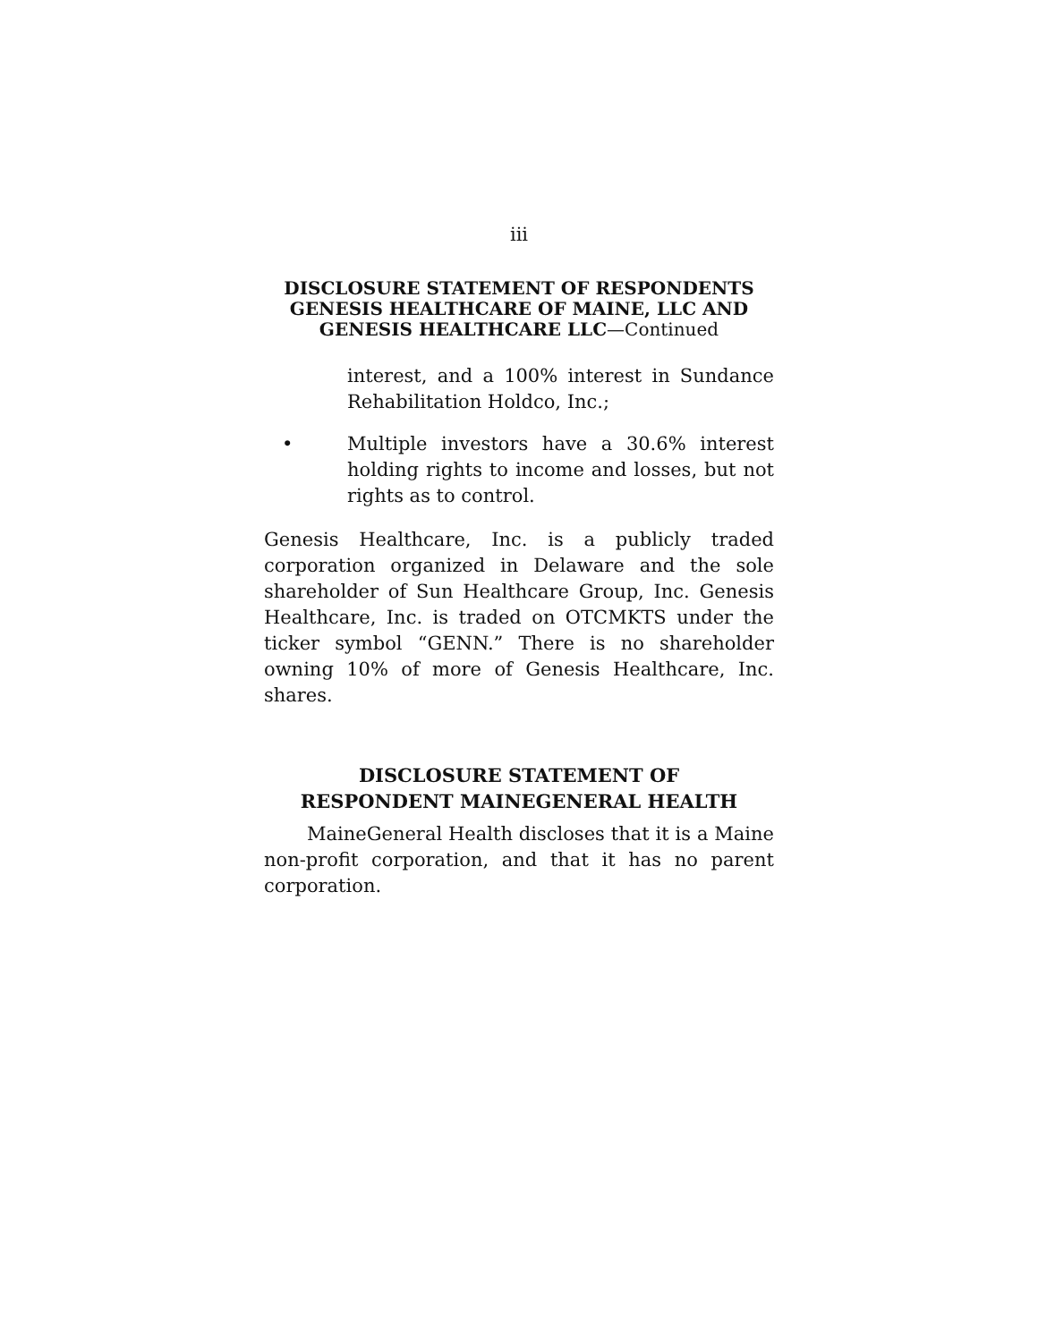iii
DISCLOSURE STATEMENT OF RESPONDENTS GENESIS HEALTHCARE OF MAINE, LLC AND GENESIS HEALTHCARE LLC—Continued
interest, and a 100% interest in Sundance Rehabilitation Holdco, Inc.;
• Multiple investors have a 30.6% interest holding rights to income and losses, but not rights as to control.
Genesis Healthcare, Inc. is a publicly traded corporation organized in Delaware and the sole shareholder of Sun Healthcare Group, Inc. Genesis Healthcare, Inc. is traded on OTCMKTS under the ticker symbol “GENN.” There is no shareholder owning 10% of more of Genesis Healthcare, Inc. shares.
DISCLOSURE STATEMENT OF
RESPONDENT MAINEGENERAL HEALTH
MaineGeneral Health discloses that it is a Maine non-profit corporation, and that it has no parent corporation.